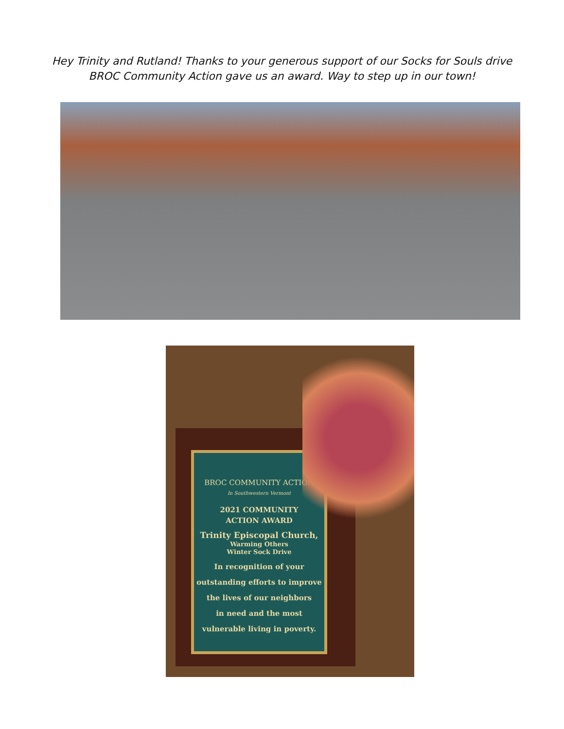Hey Trinity and Rutland! Thanks to your generous support of our Socks for Souls drive
BROC Community Action gave us an award. Way to step up in our town!
BROC COMMUNITY ACTION
In Southwestern Vermont
2021 COMMUNITY
ACTION AWARD
Trinity Episcopal Church,
Warming Others
Winter Sock Drive
In recognition of your
outstanding efforts to improve
the lives of our neighbors
in need and the most
vulnerable living in poverty.